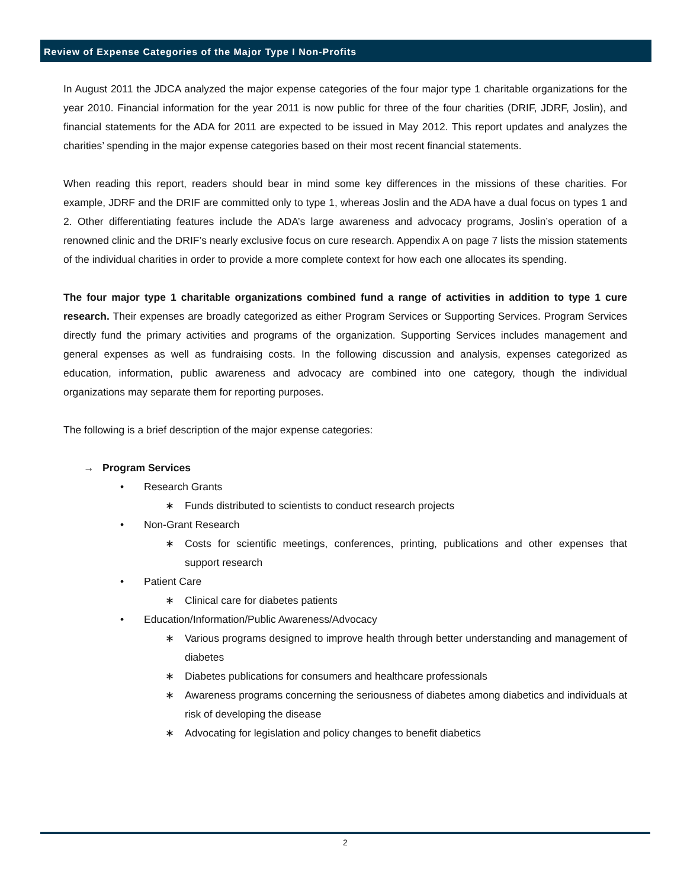Review of Expense Categories of the Major Type I Non-Profits
In August 2011 the JDCA analyzed the major expense categories of the four major type 1 charitable organizations for the year 2010. Financial information for the year 2011 is now public for three of the four charities (DRIF, JDRF, Joslin), and financial statements for the ADA for 2011 are expected to be issued in May 2012. This report updates and analyzes the charities’ spending in the major expense categories based on their most recent financial statements.
When reading this report, readers should bear in mind some key differences in the missions of these charities. For example, JDRF and the DRIF are committed only to type 1, whereas Joslin and the ADA have a dual focus on types 1 and 2. Other differentiating features include the ADA’s large awareness and advocacy programs, Joslin’s operation of a renowned clinic and the DRIF’s nearly exclusive focus on cure research. Appendix A on page 7 lists the mission statements of the individual charities in order to provide a more complete context for how each one allocates its spending.
The four major type 1 charitable organizations combined fund a range of activities in addition to type 1 cure research. Their expenses are broadly categorized as either Program Services or Supporting Services. Program Services directly fund the primary activities and programs of the organization. Supporting Services includes management and general expenses as well as fundraising costs. In the following discussion and analysis, expenses categorized as education, information, public awareness and advocacy are combined into one category, though the individual organizations may separate them for reporting purposes.
The following is a brief description of the major expense categories:
→ Program Services
• Research Grants
∗ Funds distributed to scientists to conduct research projects
• Non-Grant Research
∗ Costs for scientific meetings, conferences, printing, publications and other expenses that support research
• Patient Care
∗ Clinical care for diabetes patients
• Education/Information/Public Awareness/Advocacy
∗ Various programs designed to improve health through better understanding and management of diabetes
∗ Diabetes publications for consumers and healthcare professionals
∗ Awareness programs concerning the seriousness of diabetes among diabetics and individuals at risk of developing the disease
∗ Advocating for legislation and policy changes to benefit diabetics
2